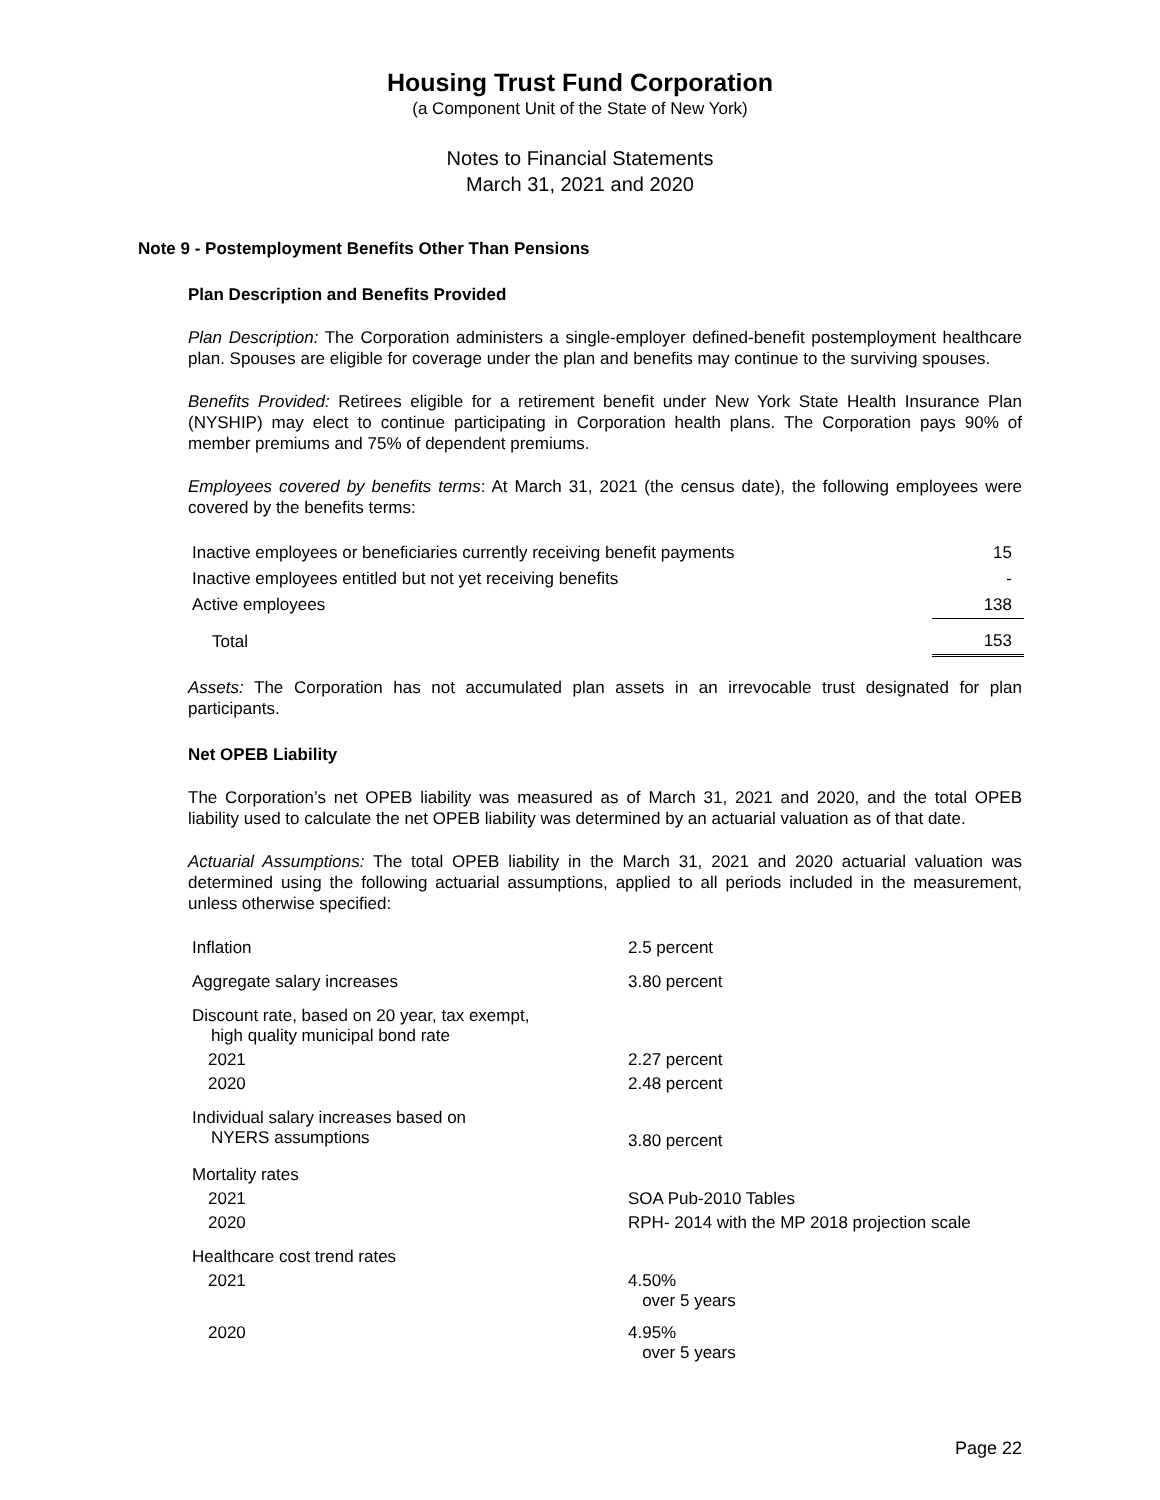Housing Trust Fund Corporation
(a Component Unit of the State of New York)
Notes to Financial Statements
March 31, 2021 and 2020
Note 9 - Postemployment Benefits Other Than Pensions
Plan Description and Benefits Provided
Plan Description: The Corporation administers a single-employer defined-benefit postemployment healthcare plan. Spouses are eligible for coverage under the plan and benefits may continue to the surviving spouses.
Benefits Provided: Retirees eligible for a retirement benefit under New York State Health Insurance Plan (NYSHIP) may elect to continue participating in Corporation health plans. The Corporation pays 90% of member premiums and 75% of dependent premiums.
Employees covered by benefits terms: At March 31, 2021 (the census date), the following employees were covered by the benefits terms:
| Inactive employees or beneficiaries currently receiving benefit payments | 15 |
| Inactive employees entitled but not yet receiving benefits | - |
| Active employees | 138 |
| Total | 153 |
Assets: The Corporation has not accumulated plan assets in an irrevocable trust designated for plan participants.
Net OPEB Liability
The Corporation’s net OPEB liability was measured as of March 31, 2021 and 2020, and the total OPEB liability used to calculate the net OPEB liability was determined by an actuarial valuation as of that date.
Actuarial Assumptions: The total OPEB liability in the March 31, 2021 and 2020 actuarial valuation was determined using the following actuarial assumptions, applied to all periods included in the measurement, unless otherwise specified:
| Inflation | 2.5 percent |
| Aggregate salary increases | 3.80 percent |
| Discount rate, based on 20 year, tax exempt, high quality municipal bond rate | |
| 2021 | 2.27 percent |
| 2020 | 2.48 percent |
| Individual salary increases based on NYERS assumptions | 3.80 percent |
| Mortality rates | |
| 2021 | SOA Pub-2010 Tables |
| 2020 | RPH- 2014 with the MP 2018 projection scale |
| Healthcare cost trend rates | |
| 2021 | 4.50% over 5 years |
| 2020 | 4.95% over 5 years |
Page 22